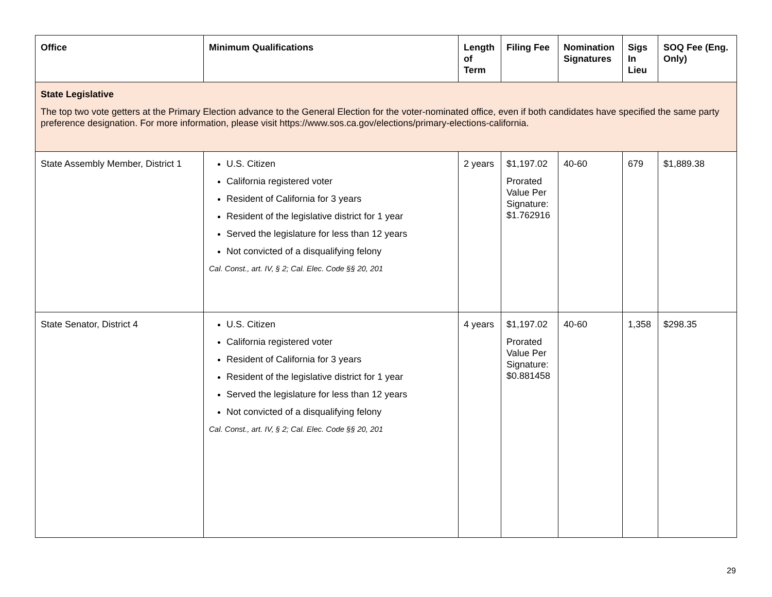| Office | Minimum Qualifications | Length of Term | Filing Fee | Nomination Signatures | Sigs In Lieu | SOQ Fee (Eng. Only) |
| --- | --- | --- | --- | --- | --- | --- |
| State Legislative The top two vote getters at the Primary Election advance to the General Election for the voter-nominated office, even if both candidates have specified the same party preference designation. For more information, please visit https://www.sos.ca.gov/elections/primary-elections-california. | | | | | | |
| State Assembly Member, District 1 | U.S. Citizen California registered voter Resident of California for 3 years Resident of the legislative district for 1 year Served the legislature for less than 12 years Not convicted of a disqualifying felony Cal. Const., art. IV, § 2; Cal. Elec. Code §§ 20, 201 | 2 years | $1,197.02 Prorated Value Per Signature: $1.762916 | 40-60 | 679 | $1,889.38 |
| State Senator, District 4 | U.S. Citizen California registered voter Resident of California for 3 years Resident of the legislative district for 1 year Served the legislature for less than 12 years Not convicted of a disqualifying felony Cal. Const., art. IV, § 2; Cal. Elec. Code §§ 20, 201 | 4 years | $1,197.02 Prorated Value Per Signature: $0.881458 | 40-60 | 1,358 | $298.35 |
29